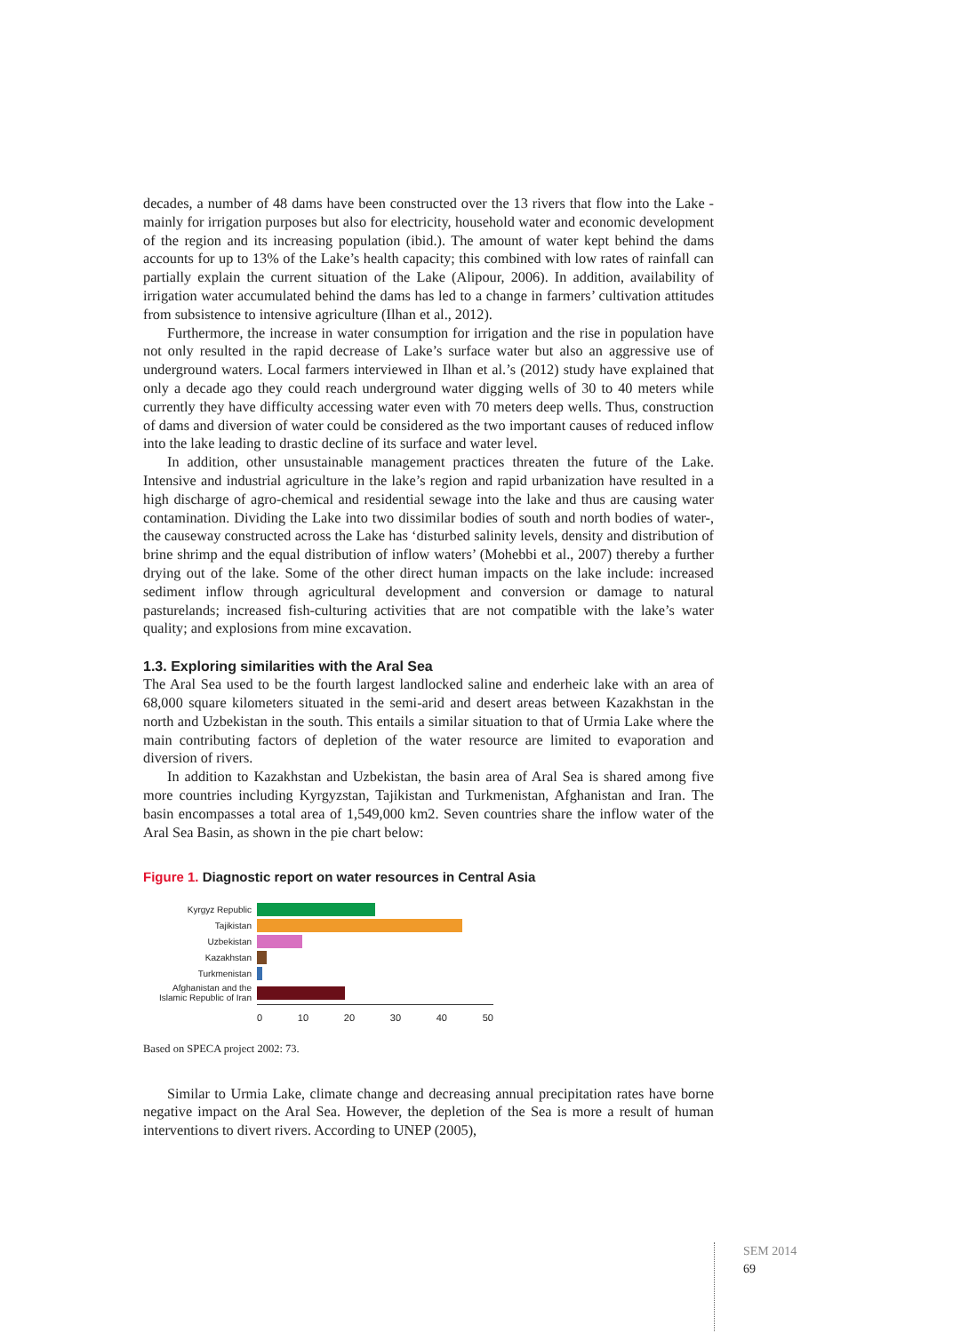decades, a number of 48 dams have been constructed over the 13 rivers that flow into the Lake - mainly for irrigation purposes but also for electricity, household water and economic development of the region and its increasing population (ibid.). The amount of water kept behind the dams accounts for up to 13% of the Lake’s health capacity; this combined with low rates of rainfall can partially explain the current situation of the Lake (Alipour, 2006). In addition, availability of irrigation water accumulated behind the dams has led to a change in farmers’ cultivation attitudes from subsistence to intensive agriculture (Ilhan et al., 2012).
Furthermore, the increase in water consumption for irrigation and the rise in population have not only resulted in the rapid decrease of Lake’s surface water but also an aggressive use of underground waters. Local farmers interviewed in Ilhan et al.’s (2012) study have explained that only a decade ago they could reach underground water digging wells of 30 to 40 meters while currently they have difficulty accessing water even with 70 meters deep wells. Thus, construction of dams and diversion of water could be considered as the two important causes of reduced inflow into the lake leading to drastic decline of its surface and water level.
In addition, other unsustainable management practices threaten the future of the Lake. Intensive and industrial agriculture in the lake’s region and rapid urbanization have resulted in a high discharge of agro-chemical and residential sewage into the lake and thus are causing water contamination. Dividing the Lake into two dissimilar bodies of south and north bodies of water-, the causeway constructed across the Lake has ‘disturbed salinity levels, density and distribution of brine shrimp and the equal distribution of inflow waters’ (Mohebbi et al., 2007) thereby a further drying out of the lake. Some of the other direct human impacts on the lake include: increased sediment inflow through agricultural development and conversion or damage to natural pasturelands; increased fish-culturing activities that are not compatible with the lake’s water quality; and explosions from mine excavation.
1.3. Exploring similarities with the Aral Sea
The Aral Sea used to be the fourth largest landlocked saline and enderheic lake with an area of 68,000 square kilometers situated in the semi-arid and desert areas between Kazakhstan in the north and Uzbekistan in the south. This entails a similar situation to that of Urmia Lake where the main contributing factors of depletion of the water resource are limited to evaporation and diversion of rivers.
In addition to Kazakhstan and Uzbekistan, the basin area of Aral Sea is shared among five more countries including Kyrgyzstan, Tajikistan and Turkmenistan, Afghanistan and Iran. The basin encompasses a total area of 1,549,000 km2. Seven countries share the inflow water of the Aral Sea Basin, as shown in the pie chart below:
Figure 1. Diagnostic report on water resources in Central Asia
Kyrgyz Republic
Tajikistan
Uzbekistan
Kazakhstan
Turkmenistan
Afghanistan and the Islamic Republic of Iran
0 10 20 30 40 50
Based on SPECA project 2002: 73.
Similar to Urmia Lake, climate change and decreasing annual precipitation rates have borne negative impact on the Aral Sea. However, the depletion of the Sea is more a result of human interventions to divert rivers. According to UNEP (2005),
SEM 2014
69